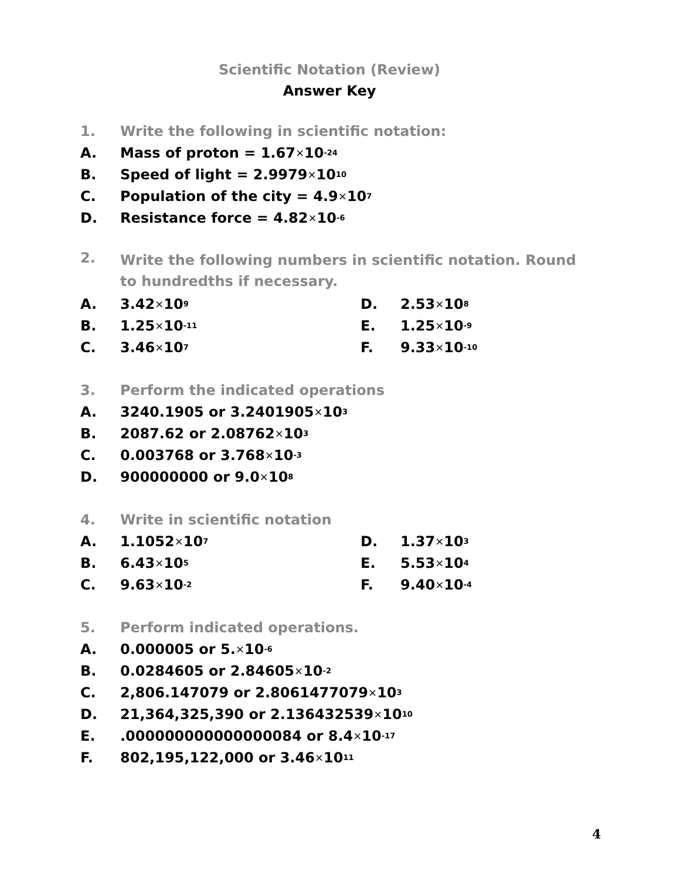Scientific Notation (Review)
Answer Key
1. Write the following in scientific notation:
A. Mass of proton = 1.67 × 10<sup>-24</sup>
B. Speed of light = 2.9979 × 10<sup>10</sup>
C. Population of the city = 4.9 × 10<sup>7</sup>
D. Resistance force = 4.82 × 10<sup>-6</sup>
2. Write the following numbers in scientific notation. Round to hundredths if necessary.
A. 3.42 × 10<sup>9</sup>
D. 2.53 × 10<sup>8</sup>
B. 1.25 × 10<sup>-11</sup>
E. 1.25 × 10<sup>-9</sup>
C. 3.46 × 10<sup>7</sup>
F. 9.33 × 10<sup>-10</sup>
3. Perform the indicated operations
A. 3240.1905 or 3.2401905 × 10<sup>3</sup>
B. 2087.62 or 2.08762 × 10<sup>3</sup>
C. 0.003768 or 3.768 × 10<sup>-3</sup>
D. 900000000 or 9.0 × 10<sup>8</sup>
4. Write in scientific notation
A. 1.1052 × 10<sup>7</sup>
D. 1.37 × 10<sup>3</sup>
B. 6.43 × 10<sup>5</sup>
E. 5.53 × 10<sup>4</sup>
C. 9.63 × 10<sup>-2</sup>
F. 9.40 × 10<sup>-4</sup>
5. Perform indicated operations.
A. 0.000005 or 5. × 10<sup>-6</sup>
B. 0.0284605 or 2.84605 × 10<sup>-2</sup>
C. 2,806.147079 or 2.8061477079 × 10<sup>3</sup>
D. 21,364,325,390 or 2.136432539 × 10<sup>10</sup>
E..000000000000000084 or 8.4 × 10<sup>-17</sup>
F. 802,195,122,000 or 3.46 × 10<sup>11</sup>
4